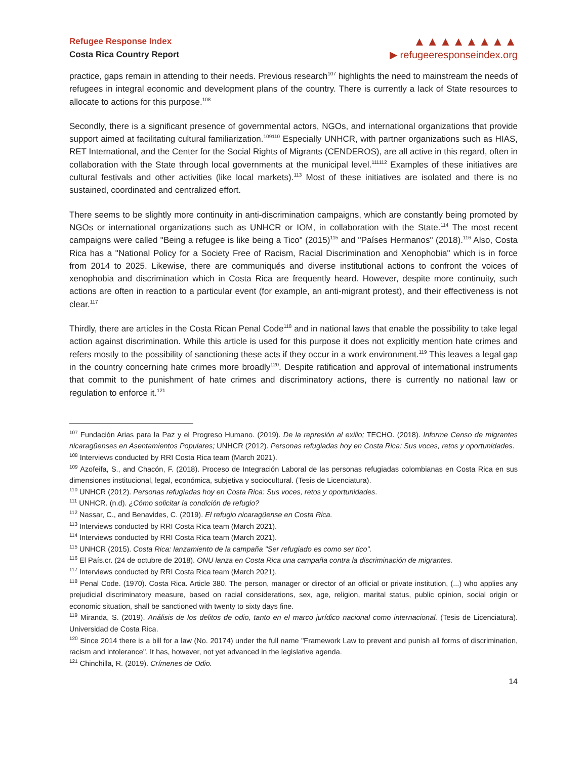Refugee Response Index
Costa Rica Country Report
▲▲▲▲▲▲▲▲
▶ refugeeresponseindex.org
practice, gaps remain in attending to their needs. Previous research<sup>107</sup> highlights the need to mainstream the needs of refugees in integral economic and development plans of the country. There is currently a lack of State resources to allocate to actions for this purpose.<sup>108</sup>
Secondly, there is a significant presence of governmental actors, NGOs, and international organizations that provide support aimed at facilitating cultural familiarization.<sup>109110</sup> Especially UNHCR, with partner organizations such as HIAS, RET International, and the Center for the Social Rights of Migrants (CENDEROS), are all active in this regard, often in collaboration with the State through local governments at the municipal level.<sup>111112</sup> Examples of these initiatives are cultural festivals and other activities (like local markets).<sup>113</sup> Most of these initiatives are isolated and there is no sustained, coordinated and centralized effort.
There seems to be slightly more continuity in anti-discrimination campaigns, which are constantly being promoted by NGOs or international organizations such as UNHCR or IOM, in collaboration with the State.<sup>114</sup> The most recent campaigns were called "Being a refugee is like being a Tico" (2015)<sup>115</sup> and "Países Hermanos" (2018).<sup>116</sup> Also, Costa Rica has a "National Policy for a Society Free of Racism, Racial Discrimination and Xenophobia" which is in force from 2014 to 2025. Likewise, there are communiqués and diverse institutional actions to confront the voices of xenophobia and discrimination which in Costa Rica are frequently heard. However, despite more continuity, such actions are often in reaction to a particular event (for example, an anti-migrant protest), and their effectiveness is not clear.<sup>117</sup>
Thirdly, there are articles in the Costa Rican Penal Code<sup>118</sup> and in national laws that enable the possibility to take legal action against discrimination. While this article is used for this purpose it does not explicitly mention hate crimes and refers mostly to the possibility of sanctioning these acts if they occur in a work environment.<sup>119</sup> This leaves a legal gap in the country concerning hate crimes more broadly<sup>120</sup>. Despite ratification and approval of international instruments that commit to the punishment of hate crimes and discriminatory actions, there is currently no national law or regulation to enforce it.<sup>121</sup>
<sup>107</sup> Fundación Arias para la Paz y el Progreso Humano. (2019). De la represión al exilio; TECHO. (2018). Informe Censo de migrantes nicaragüenses en Asentamientos Populares; UNHCR (2012). Personas refugiadas hoy en Costa Rica: Sus voces, retos y oportunidades.
<sup>108</sup> Interviews conducted by RRI Costa Rica team (March 2021).
<sup>109</sup> Azofeifa, S., and Chacón, F. (2018). Proceso de Integración Laboral de las personas refugiadas colombianas en Costa Rica en sus dimensiones institucional, legal, económica, subjetiva y sociocultural. (Tesis de Licenciatura).
<sup>110</sup> UNHCR (2012). Personas refugiadas hoy en Costa Rica: Sus voces, retos y oportunidades.
<sup>111</sup> UNHCR. (n.d). ¿Cómo solicitar la condición de refugio?
<sup>112</sup> Nassar, C., and Benavides, C. (2019). El refugio nicaragüense en Costa Rica.
<sup>113</sup> Interviews conducted by RRI Costa Rica team (March 2021).
<sup>114</sup> Interviews conducted by RRI Costa Rica team (March 2021).
<sup>115</sup> UNHCR (2015). Costa Rica: lanzamiento de la campaña "Ser refugiado es como ser tico".
<sup>116</sup> El País.cr. (24 de octubre de 2018). ONU lanza en Costa Rica una campaña contra la discriminación de migrantes.
<sup>117</sup> Interviews conducted by RRI Costa Rica team (March 2021).
<sup>118</sup> Penal Code. (1970). Costa Rica. Article 380. The person, manager or director of an official or private institution, (...) who applies any prejudicial discriminatory measure, based on racial considerations, sex, age, religion, marital status, public opinion, social origin or economic situation, shall be sanctioned with twenty to sixty days fine.
<sup>119</sup> Miranda, S. (2019). Análisis de los delitos de odio, tanto en el marco jurídico nacional como internacional. (Tesis de Licenciatura). Universidad de Costa Rica.
<sup>120</sup> Since 2014 there is a bill for a law (No. 20174) under the full name "Framework Law to prevent and punish all forms of discrimination, racism and intolerance". It has, however, not yet advanced in the legislative agenda.
<sup>121</sup> Chinchilla, R. (2019). Crímenes de Odio.
14